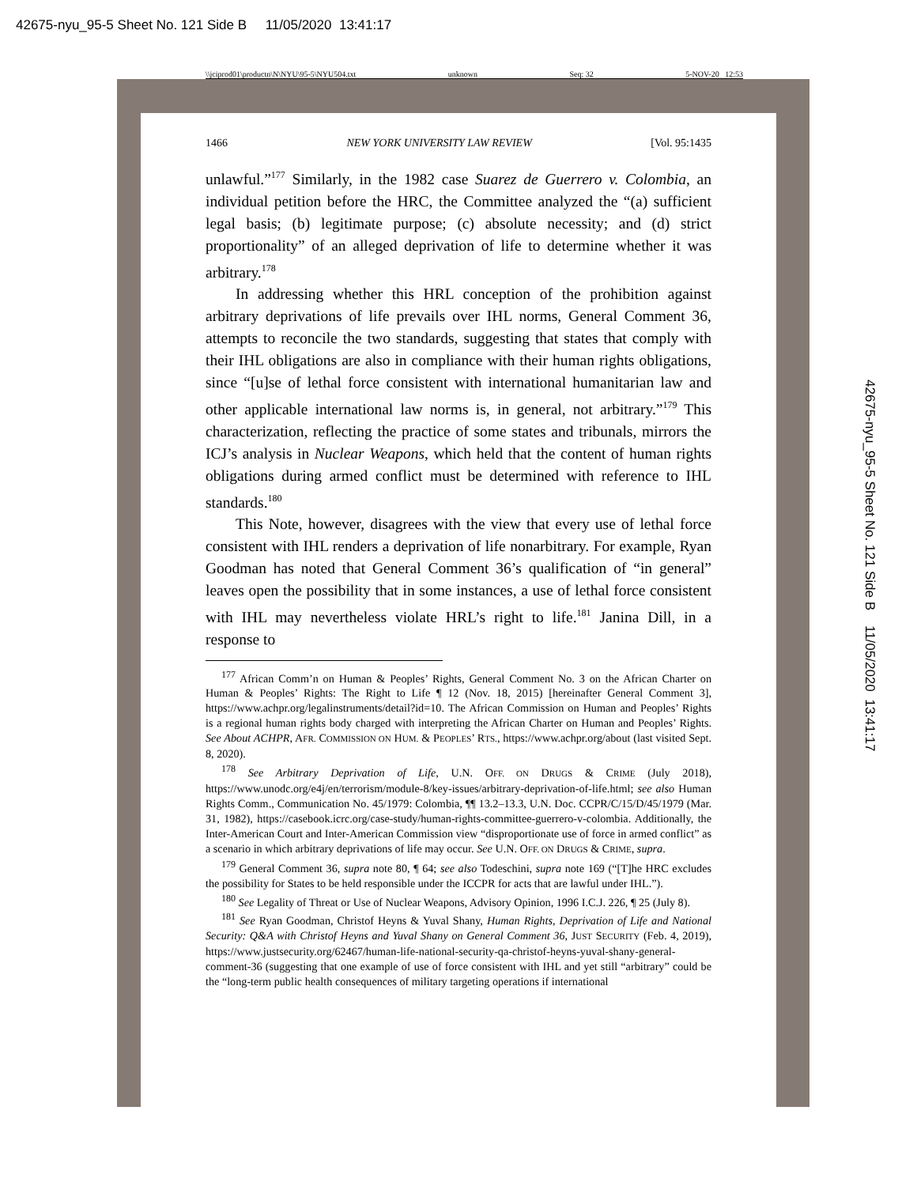42675-nyu_95-5 Sheet No. 121 Side B 11/05/2020 13:41:17
\\jciprod01\productn\N\NYU\95-5\NYU504.txt unknown Seq: 32 5-NOV-20 12:53
1466 NEW YORK UNIVERSITY LAW REVIEW [Vol. 95:1435
unlawful.”<sup>177</sup> Similarly, in the 1982 case Suarez de Guerrero v. Colombia, an individual petition before the HRC, the Committee analyzed the “(a) sufficient legal basis; (b) legitimate purpose; (c) absolute necessity; and (d) strict proportionality” of an alleged deprivation of life to determine whether it was arbitrary.<sup>178</sup>
In addressing whether this HRL conception of the prohibition against arbitrary deprivations of life prevails over IHL norms, General Comment 36, attempts to reconcile the two standards, suggesting that states that comply with their IHL obligations are also in compliance with their human rights obligations, since “[u]se of lethal force consistent with international humanitarian law and other applicable international law norms is, in general, not arbitrary.”<sup>179</sup> This characterization, reflecting the practice of some states and tribunals, mirrors the ICJ’s analysis in Nuclear Weapons, which held that the content of human rights obligations during armed conflict must be determined with reference to IHL standards.<sup>180</sup>
This Note, however, disagrees with the view that every use of lethal force consistent with IHL renders a deprivation of life nonarbitrary. For example, Ryan Goodman has noted that General Comment 36’s qualification of “in general” leaves open the possibility that in some instances, a use of lethal force consistent with IHL may nevertheless violate HRL’s right to life.<sup>181</sup> Janina Dill, in a response to
<sup>177</sup> African Comm’n on Human & Peoples’ Rights, General Comment No. 3 on the African Charter on Human & Peoples’ Rights: The Right to Life ¶ 12 (Nov. 18, 2015) [hereinafter General Comment 3], https://www.achpr.org/legalinstruments/detail?id=10. The African Commission on Human and Peoples’ Rights is a regional human rights body charged with interpreting the African Charter on Human and Peoples’ Rights. See About ACHPR, AFR. COMMISSION ON HUM. & PEOPLES’ RTS., https://www.achpr.org/about (last visited Sept. 8, 2020).
<sup>178</sup> See Arbitrary Deprivation of Life, U.N. OFF. ON DRUGS & CRIME (July 2018), https://www.unodc.org/e4j/en/terrorism/module-8/key-issues/arbitrary-deprivation-of-life.html; see also Human Rights Comm., Communication No. 45/1979: Colombia, ¶¶ 13.2–13.3, U.N. Doc. CCPR/C/15/D/45/1979 (Mar. 31, 1982), https://casebook.icrc.org/case-study/human-rights-committee-guerrero-v-colombia. Additionally, the Inter-American Court and Inter-American Commission view “disproportionate use of force in armed conflict” as a scenario in which arbitrary deprivations of life may occur. See U.N. OFF. ON DRUGS & CRIME, supra.
<sup>179</sup> General Comment 36, supra note 80, ¶ 64; see also Todeschini, supra note 169 (“[T]he HRC excludes the possibility for States to be held responsible under the ICCPR for acts that are lawful under IHL.”).
<sup>180</sup> See Legality of Threat or Use of Nuclear Weapons, Advisory Opinion, 1996 I.C.J. 226, ¶ 25 (July 8).
<sup>181</sup> See Ryan Goodman, Christof Heyns & Yuval Shany, Human Rights, Deprivation of Life and National Security: Q&A with Christof Heyns and Yuval Shany on General Comment 36, JUST SECURITY (Feb. 4, 2019), https://www.justsecurity.org/62467/human-life-national-security-qa-christof-heyns-yuval-shany-general-comment-36 (suggesting that one example of use of force consistent with IHL and yet still “arbitrary” could be the “long-term public health consequences of military targeting operations if international
42675-nyu_95-5 Sheet No. 121 Side B 11/05/2020 13:41:17